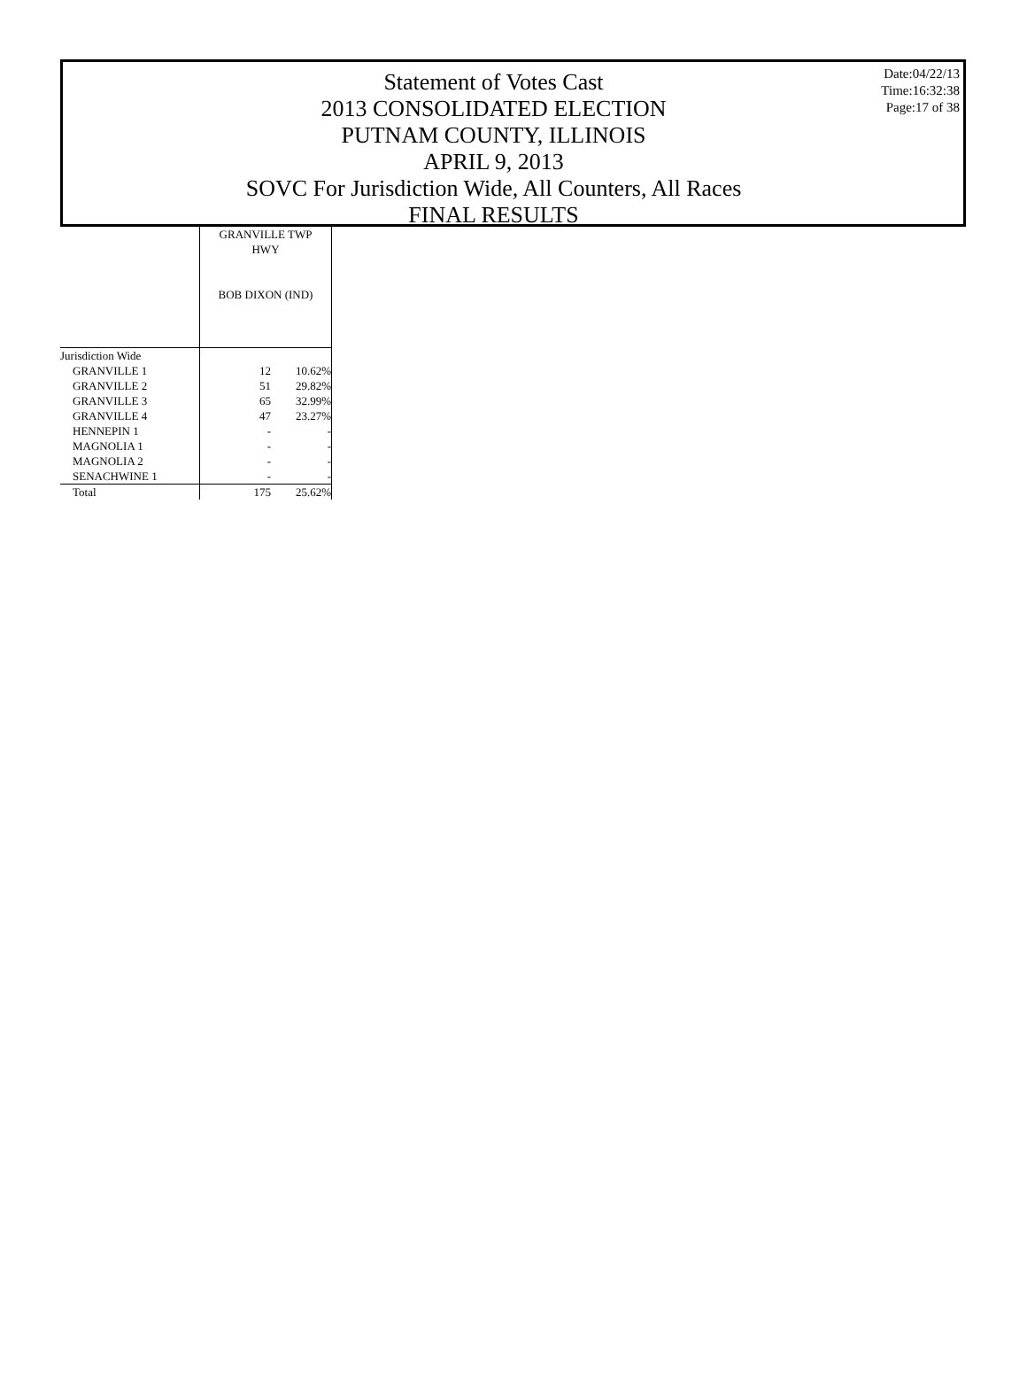Statement of Votes Cast
2013 CONSOLIDATED ELECTION
PUTNAM COUNTY, ILLINOIS
APRIL 9, 2013
SOVC For Jurisdiction Wide, All Counters, All Races
FINAL RESULTS
Date:04/22/13
Time:16:32:38
Page:17 of 38
| | GRANVILLE TWP HWY BOB DIXON (IND) | |
| Jurisdiction Wide | | |
| GRANVILLE 1 | 12 | 10.62% |
| GRANVILLE 2 | 51 | 29.82% |
| GRANVILLE 3 | 65 | 32.99% |
| GRANVILLE 4 | 47 | 23.27% |
| HENNEPIN 1 | - | - |
| MAGNOLIA 1 | - | - |
| MAGNOLIA 2 | - | - |
| SENACHWINE 1 | - | - |
| Total | 175 | 25.62% |